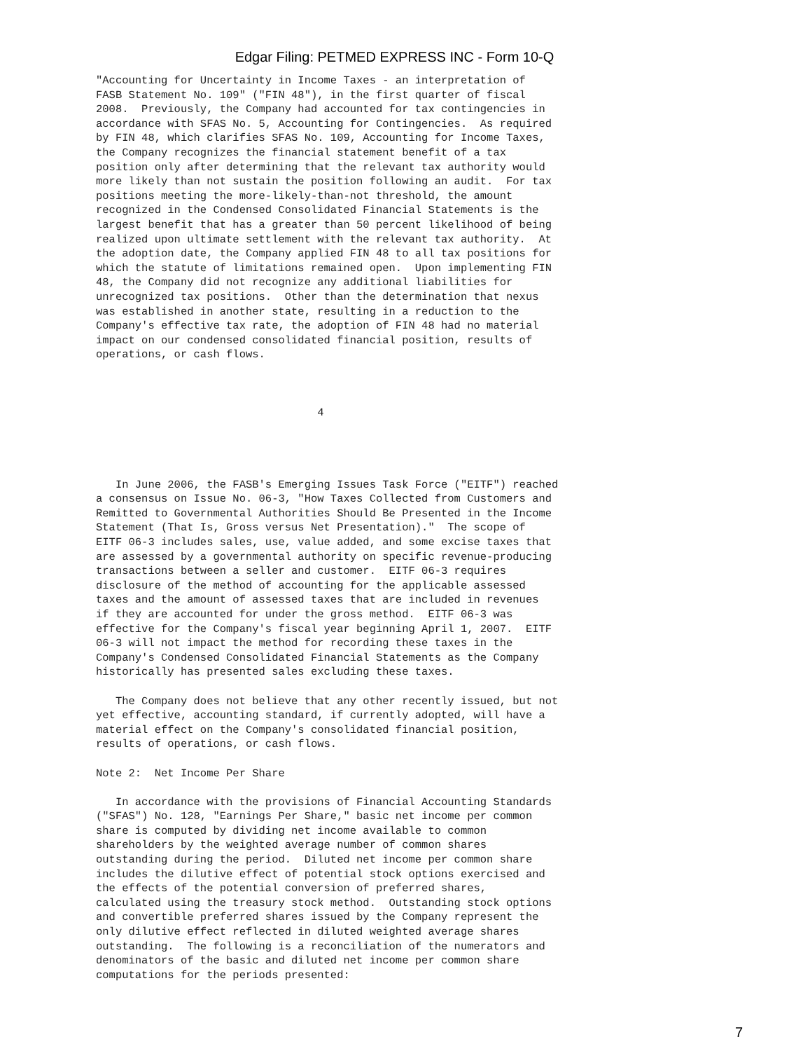Edgar Filing: PETMED EXPRESS INC - Form 10-Q
"Accounting for Uncertainty in Income Taxes - an interpretation of
FASB Statement No. 109" ("FIN 48"), in the first quarter of fiscal
2008.  Previously, the Company had accounted for tax contingencies in
accordance with SFAS No. 5, Accounting for Contingencies.  As required
by FIN 48, which clarifies SFAS No. 109, Accounting for Income Taxes,
the Company recognizes the financial statement benefit of a tax
position only after determining that the relevant tax authority would
more likely than not sustain the position following an audit.  For tax
positions meeting the more-likely-than-not threshold, the amount
recognized in the Condensed Consolidated Financial Statements is the
largest benefit that has a greater than 50 percent likelihood of being
realized upon ultimate settlement with the relevant tax authority.  At
the adoption date, the Company applied FIN 48 to all tax positions for
which the statute of limitations remained open.  Upon implementing FIN
48, the Company did not recognize any additional liabilities for
unrecognized tax positions.  Other than the determination that nexus
was established in another state, resulting in a reduction to the
Company's effective tax rate, the adoption of FIN 48 had no material
impact on our condensed consolidated financial position, results of
operations, or cash flows.



                                  4




   In June 2006, the FASB's Emerging Issues Task Force ("EITF") reached
a consensus on Issue No. 06-3, "How Taxes Collected from Customers and
Remitted to Governmental Authorities Should Be Presented in the Income
Statement (That Is, Gross versus Net Presentation)."  The scope of
EITF 06-3 includes sales, use, value added, and some excise taxes that
are assessed by a governmental authority on specific revenue-producing
transactions between a seller and customer.  EITF 06-3 requires
disclosure of the method of accounting for the applicable assessed
taxes and the amount of assessed taxes that are included in revenues
if they are accounted for under the gross method.  EITF 06-3 was
effective for the Company's fiscal year beginning April 1, 2007.  EITF
06-3 will not impact the method for recording these taxes in the
Company's Condensed Consolidated Financial Statements as the Company
historically has presented sales excluding these taxes.

   The Company does not believe that any other recently issued, but not
yet effective, accounting standard, if currently adopted, will have a
material effect on the Company's consolidated financial position,
results of operations, or cash flows.

Note 2:  Net Income Per Share

   In accordance with the provisions of Financial Accounting Standards
("SFAS") No. 128, "Earnings Per Share," basic net income per common
share is computed by dividing net income available to common
shareholders by the weighted average number of common shares
outstanding during the period.  Diluted net income per common share
includes the dilutive effect of potential stock options exercised and
the effects of the potential conversion of preferred shares,
calculated using the treasury stock method.  Outstanding stock options
and convertible preferred shares issued by the Company represent the
only dilutive effect reflected in diluted weighted average shares
outstanding.  The following is a reconciliation of the numerators and
denominators of the basic and diluted net income per common share
computations for the periods presented:
7